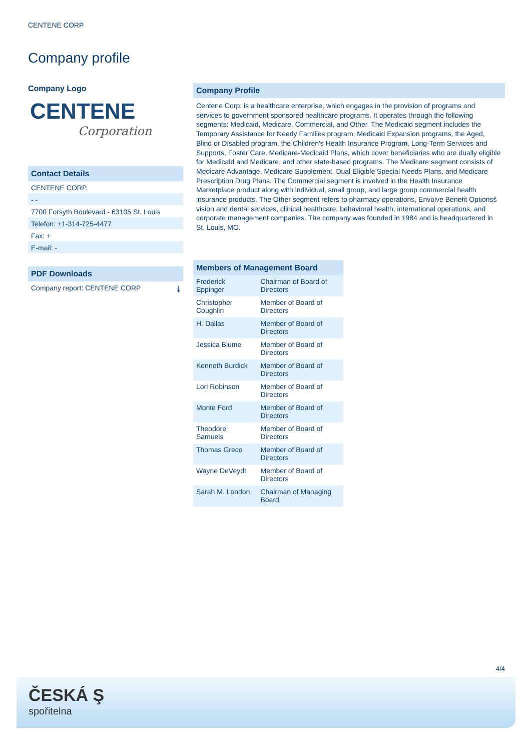CENTENE CORP
Company profile
Company Logo
CENTENE
Corporation
Contact Details
CENTENE CORP.
- -
7700 Forsyth Boulevard - 63105 St. Louis
Telefon: +1-314-725-4477
Fax: +
E-mail: -
PDF Downloads
Company report: CENTENE CORP ⤓
Company Profile
Centene Corp. is a healthcare enterprise, which engages in the provision of programs and services to government sponsored healthcare programs. It operates through the following segments: Medicaid, Medicare, Commercial, and Other. The Medicaid segment includes the Temporary Assistance for Needy Families program, Medicaid Expansion programs, the Aged, Blind or Disabled program, the Children's Health Insurance Program, Long-Term Services and Supports, Foster Care, Medicare-Medicaid Plans, which cover beneficiaries who are dually eligible for Medicaid and Medicare, and other state-based programs. The Medicare segment consists of Medicare Advantage, Medicare Supplement, Dual Eligible Special Needs Plans, and Medicare Prescription Drug Plans. The Commercial segment is involved in the Health Insurance Marketplace product along with individual, small group, and large group commercial health insurance products. The Other segment refers to pharmacy operations, Envolve Benefit Optionsš vision and dental services, clinical healthcare, behavioral health, international operations, and corporate management companies. The company was founded in 1984 and is headquartered in St. Louis, MO.
| Members of Management Board | |
| --- | --- |
| Frederick Eppinger | Chairman of Board of Directors |
| Christopher Coughlin | Member of Board of Directors |
| H. Dallas | Member of Board of Directors |
| Jessica Blume | Member of Board of Directors |
| Kenneth Burdick | Member of Board of Directors |
| Lori Robinson | Member of Board of Directors |
| Monte Ford | Member of Board of Directors |
| Theodore Samuels | Member of Board of Directors |
| Thomas Greco | Member of Board of Directors |
| Wayne DeVeydt | Member of Board of Directors |
| Sarah M. London | Chairman of Managing Board |
4/4
ČESKÁ Ş
spořitelna